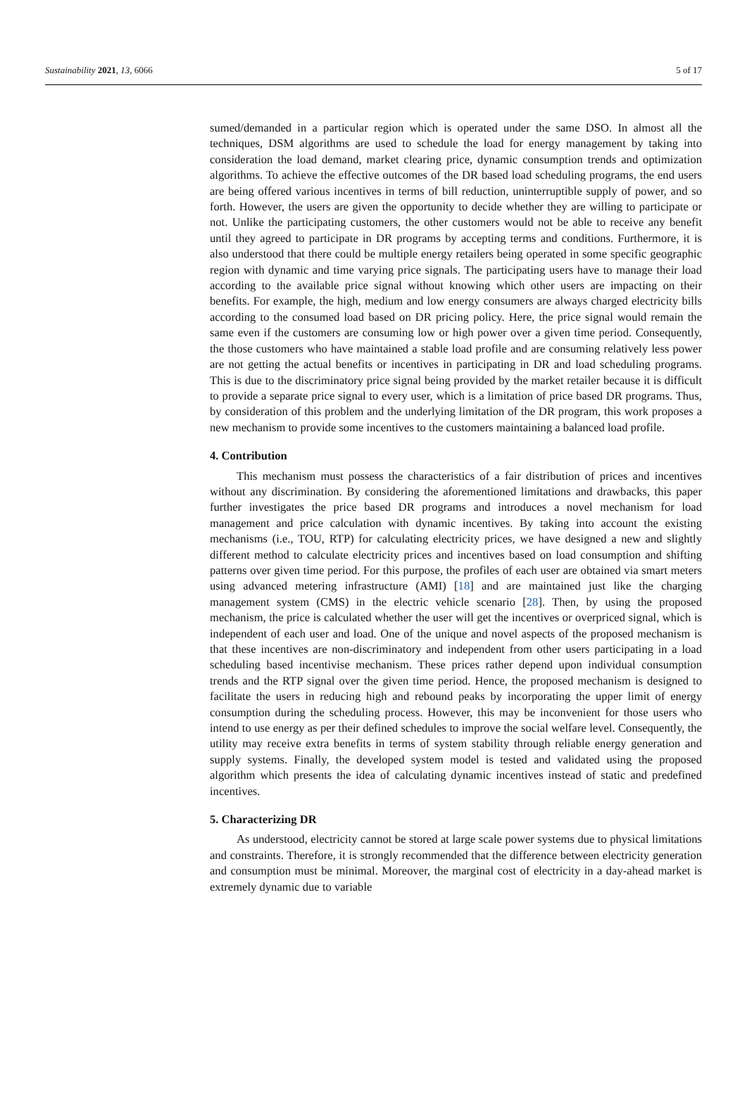Sustainability 2021, 13, 6066 5 of 17
sumed/demanded in a particular region which is operated under the same DSO. In almost all the techniques, DSM algorithms are used to schedule the load for energy management by taking into consideration the load demand, market clearing price, dynamic consumption trends and optimization algorithms. To achieve the effective outcomes of the DR based load scheduling programs, the end users are being offered various incentives in terms of bill reduction, uninterruptible supply of power, and so forth. However, the users are given the opportunity to decide whether they are willing to participate or not. Unlike the participating customers, the other customers would not be able to receive any benefit until they agreed to participate in DR programs by accepting terms and conditions. Furthermore, it is also understood that there could be multiple energy retailers being operated in some specific geographic region with dynamic and time varying price signals. The participating users have to manage their load according to the available price signal without knowing which other users are impacting on their benefits. For example, the high, medium and low energy consumers are always charged electricity bills according to the consumed load based on DR pricing policy. Here, the price signal would remain the same even if the customers are consuming low or high power over a given time period. Consequently, the those customers who have maintained a stable load profile and are consuming relatively less power are not getting the actual benefits or incentives in participating in DR and load scheduling programs. This is due to the discriminatory price signal being provided by the market retailer because it is difficult to provide a separate price signal to every user, which is a limitation of price based DR programs. Thus, by consideration of this problem and the underlying limitation of the DR program, this work proposes a new mechanism to provide some incentives to the customers maintaining a balanced load profile.
4. Contribution
This mechanism must possess the characteristics of a fair distribution of prices and incentives without any discrimination. By considering the aforementioned limitations and drawbacks, this paper further investigates the price based DR programs and introduces a novel mechanism for load management and price calculation with dynamic incentives. By taking into account the existing mechanisms (i.e., TOU, RTP) for calculating electricity prices, we have designed a new and slightly different method to calculate electricity prices and incentives based on load consumption and shifting patterns over given time period. For this purpose, the profiles of each user are obtained via smart meters using advanced metering infrastructure (AMI) [18] and are maintained just like the charging management system (CMS) in the electric vehicle scenario [28]. Then, by using the proposed mechanism, the price is calculated whether the user will get the incentives or overpriced signal, which is independent of each user and load. One of the unique and novel aspects of the proposed mechanism is that these incentives are non-discriminatory and independent from other users participating in a load scheduling based incentivise mechanism. These prices rather depend upon individual consumption trends and the RTP signal over the given time period. Hence, the proposed mechanism is designed to facilitate the users in reducing high and rebound peaks by incorporating the upper limit of energy consumption during the scheduling process. However, this may be inconvenient for those users who intend to use energy as per their defined schedules to improve the social welfare level. Consequently, the utility may receive extra benefits in terms of system stability through reliable energy generation and supply systems. Finally, the developed system model is tested and validated using the proposed algorithm which presents the idea of calculating dynamic incentives instead of static and predefined incentives.
5. Characterizing DR
As understood, electricity cannot be stored at large scale power systems due to physical limitations and constraints. Therefore, it is strongly recommended that the difference between electricity generation and consumption must be minimal. Moreover, the marginal cost of electricity in a day-ahead market is extremely dynamic due to variable